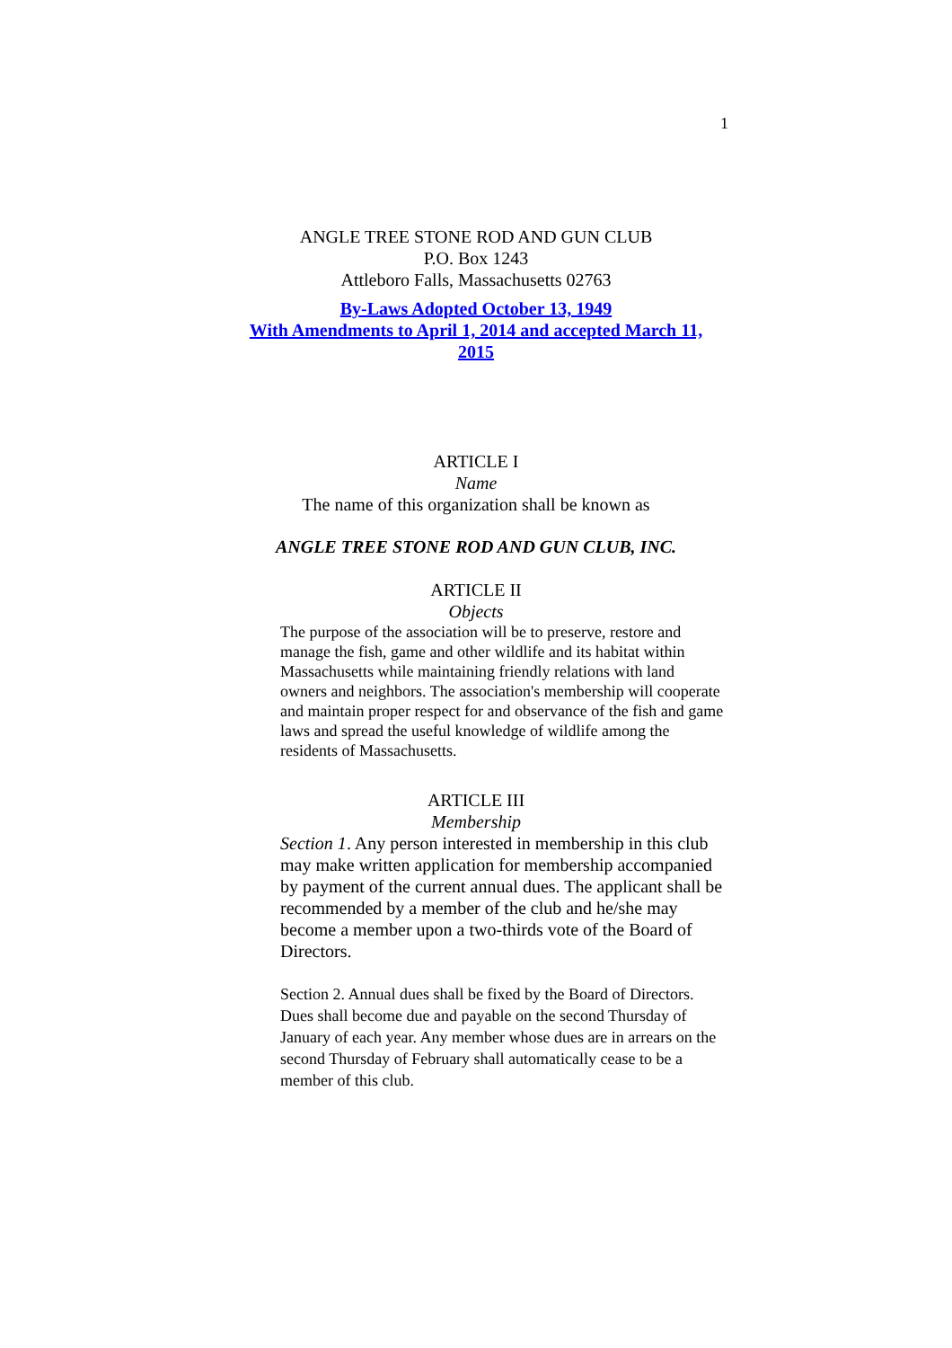1
ANGLE TREE STONE ROD AND GUN CLUB
P.O. Box 1243
Attleboro Falls, Massachusetts 02763
By-Laws Adopted October 13, 1949
With Amendments to April 1, 2014 and accepted March 11, 2015
ARTICLE I
Name
The name of this organization shall be known as
ANGLE TREE STONE ROD AND GUN CLUB, INC.
ARTICLE II
Objects
The purpose of the association will be to preserve, restore and manage the fish, game and other wildlife and its habitat within Massachusetts while maintaining friendly relations with land owners and neighbors. The association's membership will cooperate and maintain proper respect for and observance of the fish and game laws and spread the useful knowledge of wildlife among the residents of Massachusetts.
ARTICLE III
Membership
Section 1. Any person interested in membership in this club may make written application for membership accompanied by payment of the current annual dues. The applicant shall be recommended by a member of the club and he/she may become a member upon a two-thirds vote of the Board of Directors.
Section 2. Annual dues shall be fixed by the Board of Directors. Dues shall become due and payable on the second Thursday of January of each year. Any member whose dues are in arrears on the second Thursday of February shall automatically cease to be a member of this club.